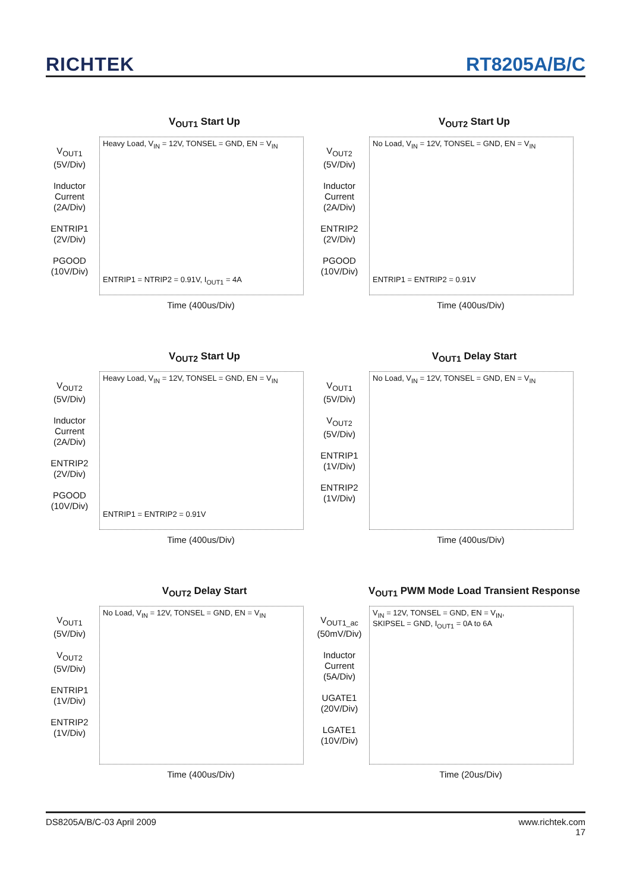RICHTEK
RT8205A/B/C
V<sub>OUT1</sub> Start Up
V<sub>OUT1</sub>
(5V/Div)
Inductor
Current
(2A/Div)
ENTRIP1
(2V/Div)
PGOOD
(10V/Div)
Heavy Load, V<sub>IN</sub> = 12V, TONSEL = GND, EN = V<sub>IN</sub>
ENTRIP1 = NTRIP2 = 0.91V, I<sub>OUT1</sub> = 4A
Time (400us/Div)
V<sub>OUT2</sub> Start Up
V<sub>OUT2</sub>
(5V/Div)
Inductor
Current
(2A/Div)
ENTRIP2
(2V/Div)
PGOOD
(10V/Div)
No Load, V<sub>IN</sub> = 12V, TONSEL = GND, EN = V<sub>IN</sub>
ENTRIP1 = ENTRIP2 = 0.91V
Time (400us/Div)
V<sub>OUT2</sub> Start Up
V<sub>OUT2</sub>
(5V/Div)
Inductor
Current
(2A/Div)
ENTRIP2
(2V/Div)
PGOOD
(10V/Div)
Heavy Load, V<sub>IN</sub> = 12V, TONSEL = GND, EN = V<sub>IN</sub>
ENTRIP1 = ENTRIP2 = 0.91V
Time (400us/Div)
V<sub>OUT1</sub> Delay Start
V<sub>OUT1</sub>
(5V/Div)
V<sub>OUT2</sub>
(5V/Div)
ENTRIP1
(1V/Div)
ENTRIP2
(1V/Div)
No Load, V<sub>IN</sub> = 12V, TONSEL = GND, EN = V<sub>IN</sub>
Time (400us/Div)
V<sub>OUT2</sub> Delay Start
V<sub>OUT1</sub>
(5V/Div)
V<sub>OUT2</sub>
(5V/Div)
ENTRIP1
(1V/Div)
ENTRIP2
(1V/Div)
No Load, V<sub>IN</sub> = 12V, TONSEL = GND, EN = V<sub>IN</sub>
Time (400us/Div)
V<sub>OUT1</sub> PWM Mode Load Transient Response
V<sub>OUT1_ac</sub>
(50mV/Div)
Inductor
Current
(5A/Div)
UGATE1
(20V/Div)
LGATE1
(10V/Div)
V<sub>IN</sub> = 12V, TONSEL = GND, EN = V<sub>IN</sub>,
SKIPSEL = GND, I<sub>OUT1</sub> = 0A to 6A
Time (20us/Div)
DS8205A/B/C-03 April 2009 www.richtek.com
17